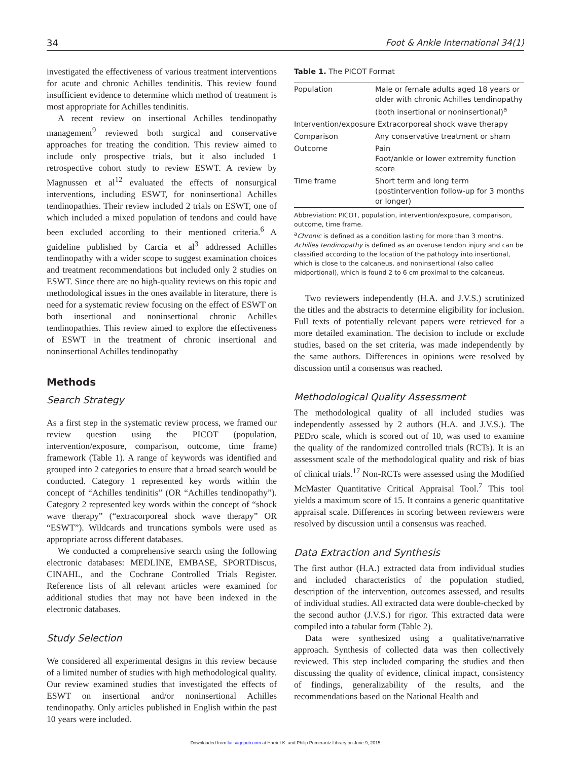34 Foot & Ankle International 34(1)
investigated the effectiveness of various treatment interventions for acute and chronic Achilles tendinitis. This review found insufficient evidence to determine which method of treatment is most appropriate for Achilles tendinitis.
A recent review on insertional Achilles tendinopathy management<sup>9</sup> reviewed both surgical and conservative approaches for treating the condition. This review aimed to include only prospective trials, but it also included 1 retrospective cohort study to review ESWT. A review by Magnussen et al<sup>12</sup> evaluated the effects of nonsurgical interventions, including ESWT, for noninsertional Achilles tendinopathies. Their review included 2 trials on ESWT, one of which included a mixed population of tendons and could have been excluded according to their mentioned criteria.<sup>6</sup> A guideline published by Carcia et al<sup>3</sup> addressed Achilles tendinopathy with a wider scope to suggest examination choices and treatment recommendations but included only 2 studies on ESWT. Since there are no high-quality reviews on this topic and methodological issues in the ones available in literature, there is need for a systematic review focusing on the effect of ESWT on both insertional and noninsertional chronic Achilles tendinopathies. This review aimed to explore the effectiveness of ESWT in the treatment of chronic insertional and noninsertional Achilles tendinopathy
Methods
Search Strategy
As a first step in the systematic review process, we framed our review question using the PICOT (population, intervention/exposure, comparison, outcome, time frame) framework (Table 1). A range of keywords was identified and grouped into 2 categories to ensure that a broad search would be conducted. Category 1 represented key words within the concept of “Achilles tendinitis” (OR “Achilles tendinopathy”). Category 2 represented key words within the concept of “shock wave therapy” (“extracorporeal shock wave therapy” OR “ESWT”). Wildcards and truncations symbols were used as appropriate across different databases.
We conducted a comprehensive search using the following electronic databases: MEDLINE, EMBASE, SPORTDiscus, CINAHL, and the Cochrane Controlled Trials Register. Reference lists of all relevant articles were examined for additional studies that may not have been indexed in the electronic databases.
Study Selection
We considered all experimental designs in this review because of a limited number of studies with high methodological quality. Our review examined studies that investigated the effects of ESWT on insertional and/or noninsertional Achilles tendinopathy. Only articles published in English within the past 10 years were included.
Table 1. The PICOT Format
| Population | Male or female adults aged 18 years or older with chronic Achilles tendinopathy (both insertional or noninsertional)<sup>a</sup> |
| Intervention/exposure Extracorporeal shock wave therapy | |
| Comparison | Any conservative treatment or sham |
| Outcome | Pain Foot/ankle or lower extremity function score |
| Time frame | Short term and long term (postintervention follow-up for 3 months or longer) |
Abbreviation: PICOT, population, intervention/exposure, comparison, outcome, time frame.
<sup>a</sup> Chronic is defined as a condition lasting for more than 3 months. Achilles tendinopathy is defined as an overuse tendon injury and can be classified according to the location of the pathology into insertional, which is close to the calcaneus, and noninsertional (also called midportional), which is found 2 to 6 cm proximal to the calcaneus.
Two reviewers independently (H.A. and J.V.S.) scrutinized the titles and the abstracts to determine eligibility for inclusion. Full texts of potentially relevant papers were retrieved for a more detailed examination. The decision to include or exclude studies, based on the set criteria, was made independently by the same authors. Differences in opinions were resolved by discussion until a consensus was reached.
Methodological Quality Assessment
The methodological quality of all included studies was independently assessed by 2 authors (H.A. and J.V.S.). The PEDro scale, which is scored out of 10, was used to examine the quality of the randomized controlled trials (RCTs). It is an assessment scale of the methodological quality and risk of bias of clinical trials.<sup>17</sup> Non-RCTs were assessed using the Modified McMaster Quantitative Critical Appraisal Tool.<sup>7</sup> This tool yields a maximum score of 15. It contains a generic quantitative appraisal scale. Differences in scoring between reviewers were resolved by discussion until a consensus was reached.
Data Extraction and Synthesis
The first author (H.A.) extracted data from individual studies and included characteristics of the population studied, description of the intervention, outcomes assessed, and results of individual studies. All extracted data were double-checked by the second author (J.V.S.) for rigor. This extracted data were compiled into a tabular form (Table 2).
Data were synthesized using a qualitative/narrative approach. Synthesis of collected data was then collectively reviewed. This step included comparing the studies and then discussing the quality of evidence, clinical impact, consistency of findings, generalizability of the results, and the recommendations based on the National Health and
Downloaded from fai.sagepub.com at Harriet K. and Philip Pumerantz Library on June 9, 2015